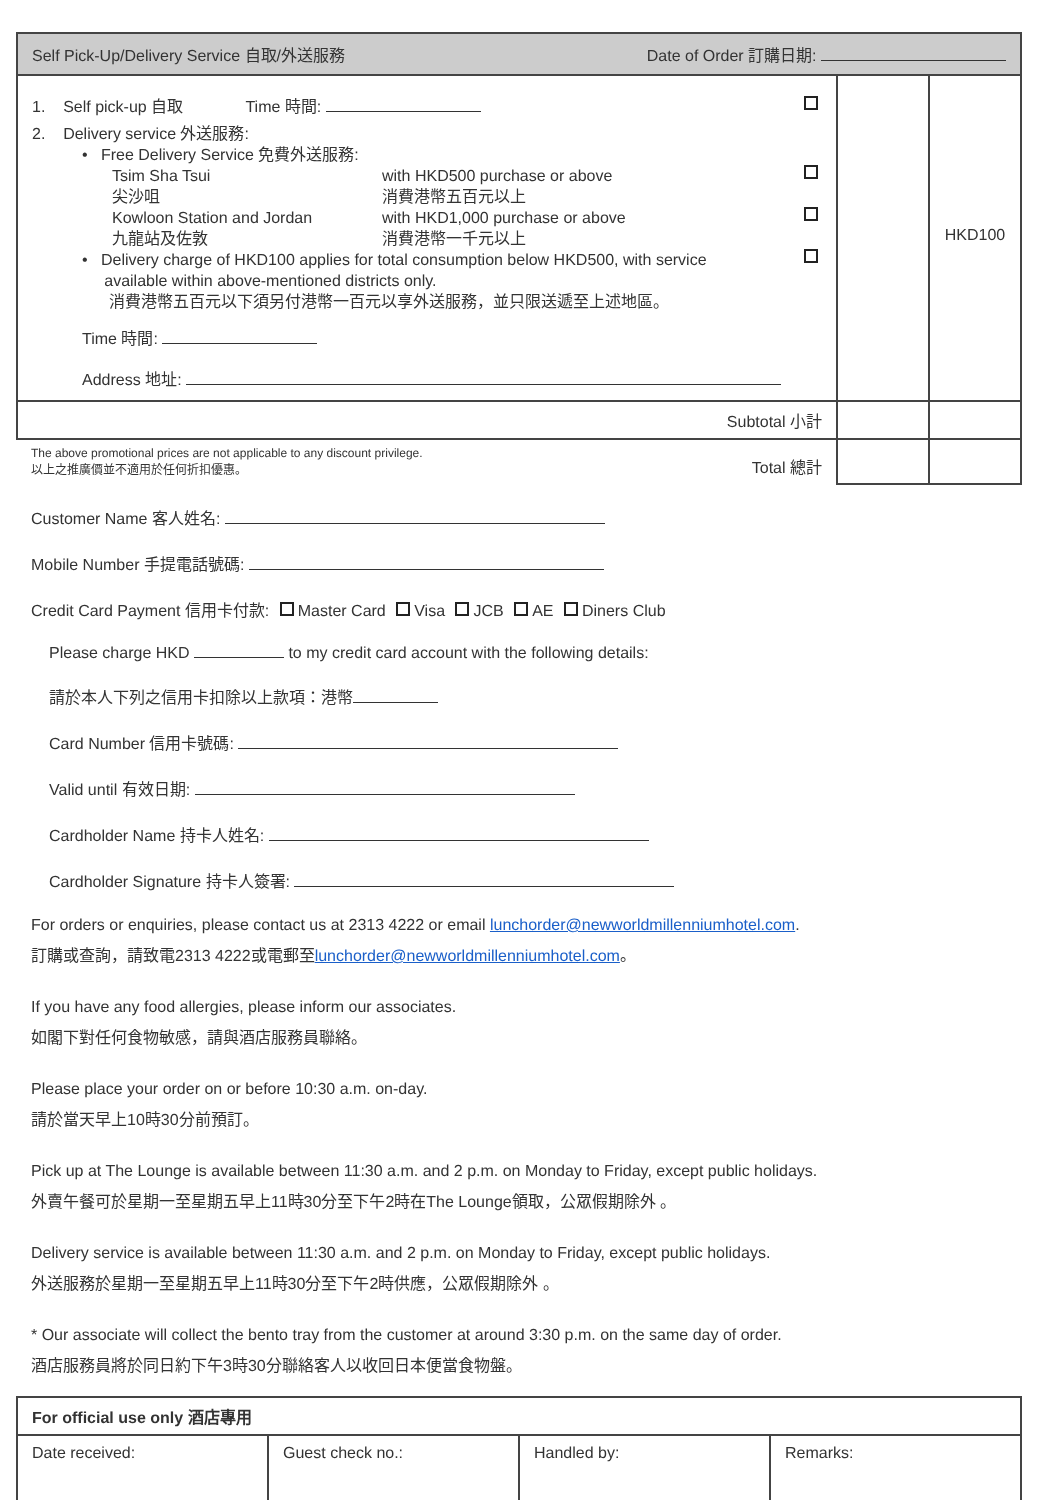| Self Pick-Up/Delivery Service 自取/外送服務 Date of Order 訂購日期: | | |
| --- | --- | --- |
| 1. Self pick-up 自取 Time 時間: 2. Delivery service 外送服務: • Free Delivery Service 免費外送服務: Tsim Sha Tsui 尖沙咀 with HKD500 purchase or above 消費港幣五百元以上 Kowloon Station and Jordan 九龍站及佐敦 with HKD1,000 purchase or above 消費港幣一千元以上 • Delivery charge of HKD100 applies for total consumption below HKD500, with service available within above-mentioned districts only. 消費港幣五百元以下須另付港幣一百元以享外送服務，並只限送遞至上述地區。 Time 時間: Address 地址: | | HKD100 |
| Subtotal 小計 | | |
| The above promotional prices are not applicable to any discount privilege. 以上之推廣價並不適用於任何折扣優惠。 Total 總計 | | |
Customer Name 客人姓名:
Mobile Number 手提電話號碼:
Credit Card Payment 信用卡付款: Master Card Visa JCB AE Diners Club
Please charge HKD to my credit card account with the following details:
請於本人下列之信用卡扣除以上款項：港幣
Card Number 信用卡號碼:
Valid until 有效日期:
Cardholder Name 持卡人姓名:
Cardholder Signature 持卡人簽署:
For orders or enquiries, please contact us at 2313 4222 or email lunchorder@newworldmillenniumhotel.com.
訂購或查詢，請致電2313 4222或電郵至lunchorder@newworldmillenniumhotel.com。
If you have any food allergies, please inform our associates.
如閣下對任何食物敏感，請與酒店服務員聯絡。
Please place your order on or before 10:30 a.m. on-day.
請於當天早上10時30分前預訂。
Pick up at The Lounge is available between 11:30 a.m. and 2 p.m. on Monday to Friday, except public holidays.
外賣午餐可於星期一至星期五早上11時30分至下午2時在The Lounge領取，公眾假期除外 。
Delivery service is available between 11:30 a.m. and 2 p.m. on Monday to Friday, except public holidays.
外送服務於星期一至星期五早上11時30分至下午2時供應，公眾假期除外 。
* Our associate will collect the bento tray from the customer at around 3:30 p.m. on the same day of order.
酒店服務員將於同日約下午3時30分聯絡客人以收回日本便當食物盤。
| For official use only 酒店專用 | | | |
| --- | --- | --- | --- |
| Date received: | Guest check no.: | Handled by: | Remarks: |